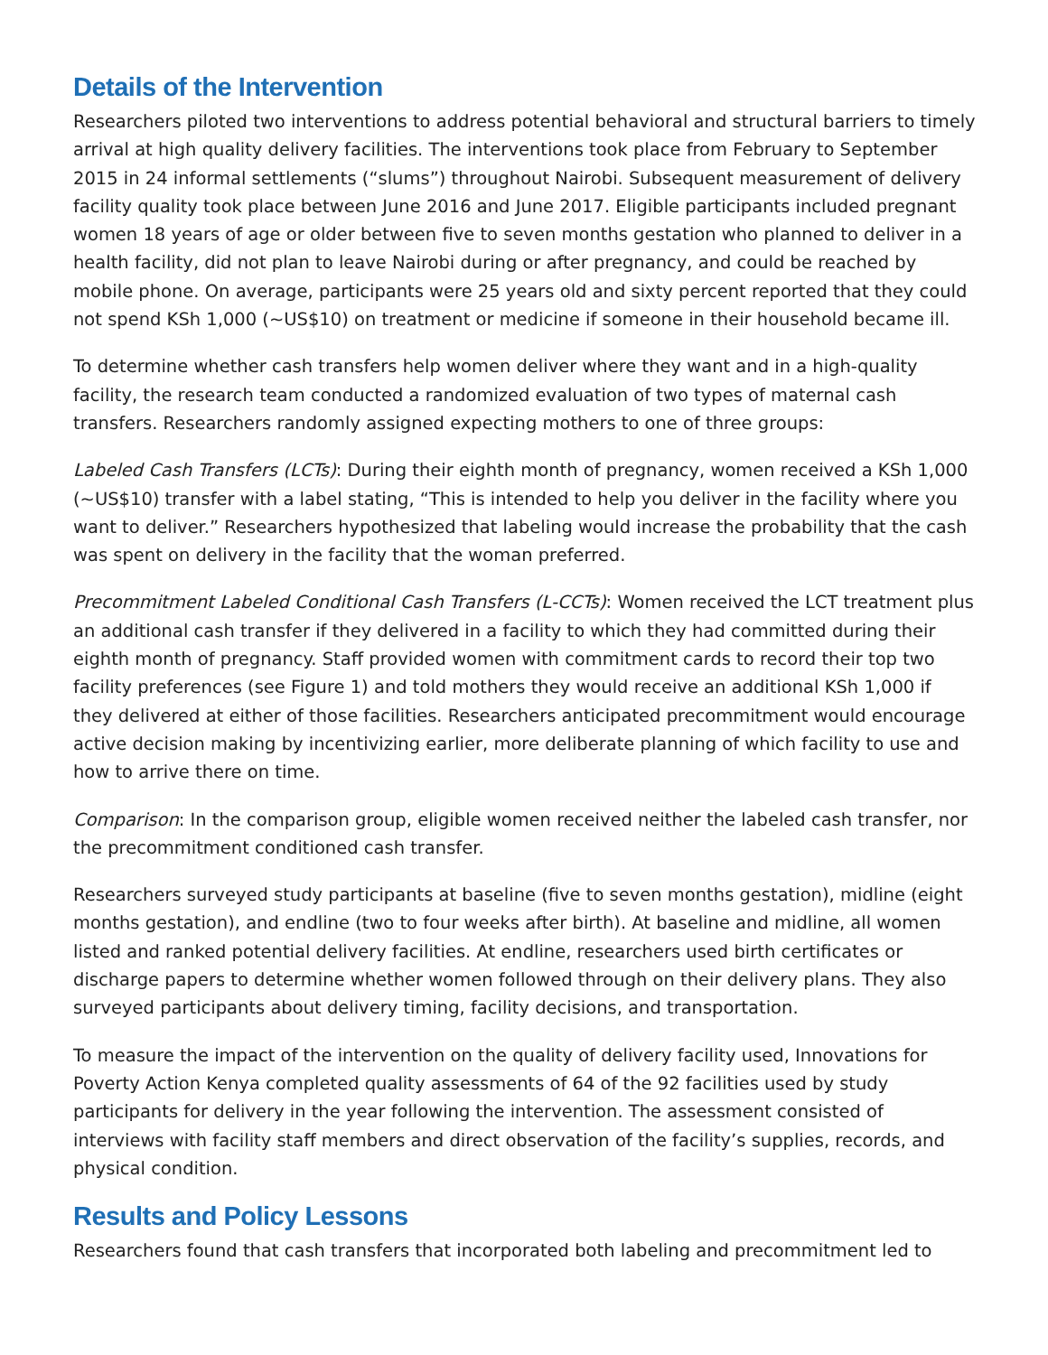Details of the Intervention
Researchers piloted two interventions to address potential behavioral and structural barriers to timely arrival at high quality delivery facilities. The interventions took place from February to September 2015 in 24 informal settlements (“slums”) throughout Nairobi. Subsequent measurement of delivery facility quality took place between June 2016 and June 2017. Eligible participants included pregnant women 18 years of age or older between five to seven months gestation who planned to deliver in a health facility, did not plan to leave Nairobi during or after pregnancy, and could be reached by mobile phone. On average, participants were 25 years old and sixty percent reported that they could not spend KSh 1,000 (~US$10) on treatment or medicine if someone in their household became ill.
To determine whether cash transfers help women deliver where they want and in a high-quality facility, the research team conducted a randomized evaluation of two types of maternal cash transfers. Researchers randomly assigned expecting mothers to one of three groups:
Labeled Cash Transfers (LCTs): During their eighth month of pregnancy, women received a KSh 1,000 (~US$10) transfer with a label stating, “This is intended to help you deliver in the facility where you want to deliver.” Researchers hypothesized that labeling would increase the probability that the cash was spent on delivery in the facility that the woman preferred.
Precommitment Labeled Conditional Cash Transfers (L-CCTs): Women received the LCT treatment plus an additional cash transfer if they delivered in a facility to which they had committed during their eighth month of pregnancy. Staff provided women with commitment cards to record their top two facility preferences (see Figure 1) and told mothers they would receive an additional KSh 1,000 if they delivered at either of those facilities. Researchers anticipated precommitment would encourage active decision making by incentivizing earlier, more deliberate planning of which facility to use and how to arrive there on time.
Comparison: In the comparison group, eligible women received neither the labeled cash transfer, nor the precommitment conditioned cash transfer.
Researchers surveyed study participants at baseline (five to seven months gestation), midline (eight months gestation), and endline (two to four weeks after birth). At baseline and midline, all women listed and ranked potential delivery facilities. At endline, researchers used birth certificates or discharge papers to determine whether women followed through on their delivery plans. They also surveyed participants about delivery timing, facility decisions, and transportation.
To measure the impact of the intervention on the quality of delivery facility used, Innovations for Poverty Action Kenya completed quality assessments of 64 of the 92 facilities used by study participants for delivery in the year following the intervention. The assessment consisted of interviews with facility staff members and direct observation of the facility’s supplies, records, and physical condition.
Results and Policy Lessons
Researchers found that cash transfers that incorporated both labeling and precommitment led to